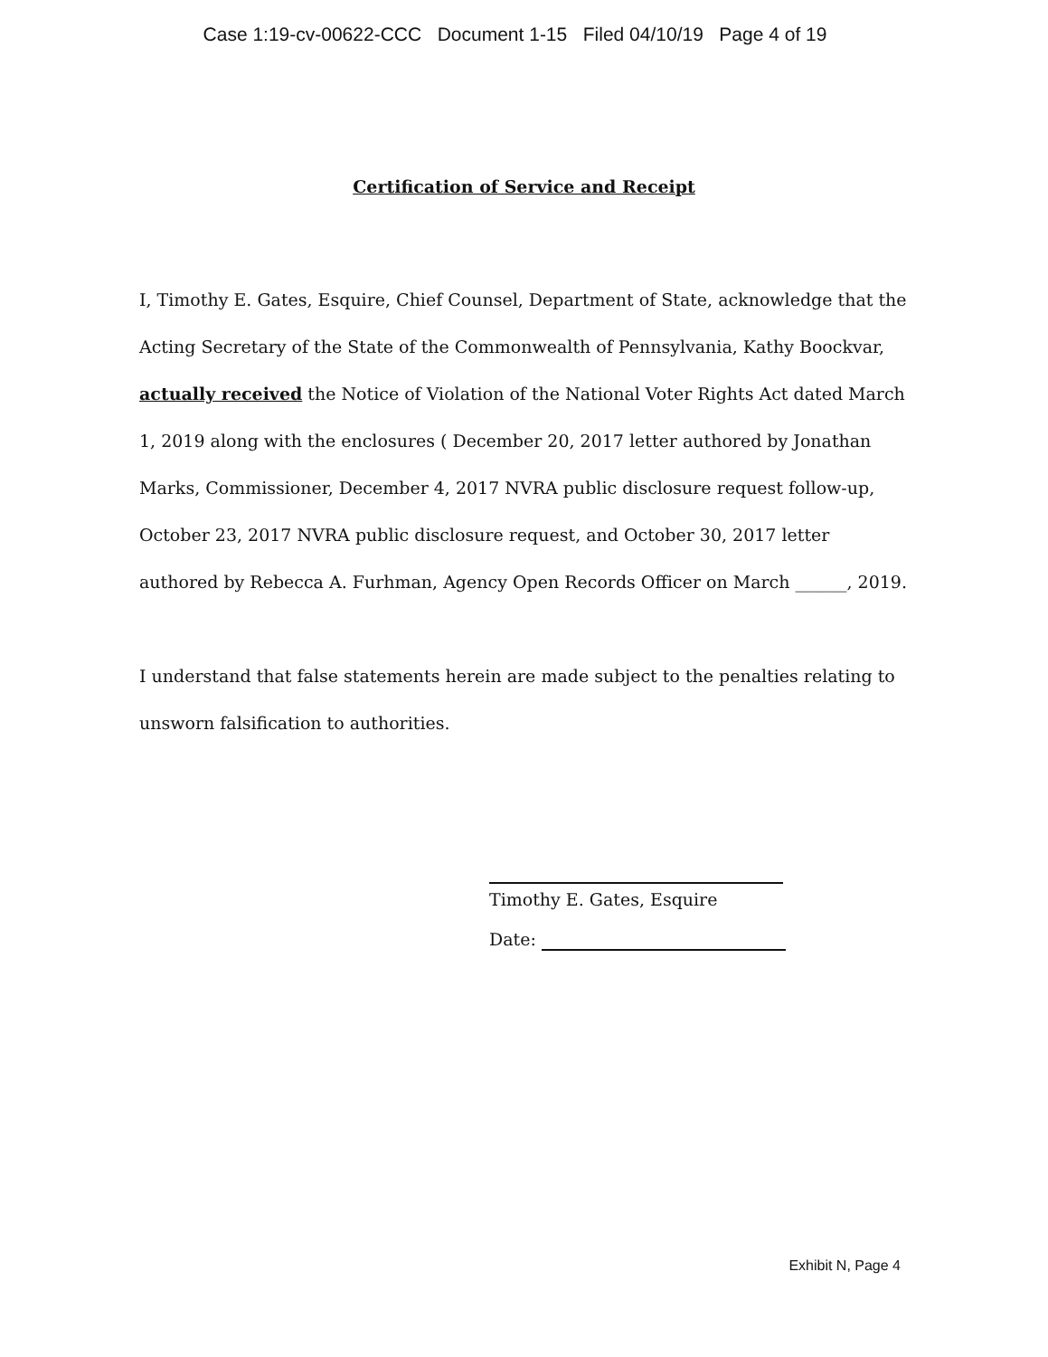Case 1:19-cv-00622-CCC Document 1-15 Filed 04/10/19 Page 4 of 19
Certification of Service and Receipt
I, Timothy E. Gates, Esquire, Chief Counsel, Department of State, acknowledge that the Acting Secretary of the State of the Commonwealth of Pennsylvania, Kathy Boockvar, actually received the Notice of Violation of the National Voter Rights Act dated March 1, 2019 along with the enclosures ( December 20, 2017 letter authored by Jonathan Marks, Commissioner, December 4, 2017 NVRA public disclosure request follow-up, October 23, 2017 NVRA public disclosure request, and October 30, 2017 letter authored by Rebecca A. Furhman, Agency Open Records Officer on March ______, 2019.
I understand that false statements herein are made subject to the penalties relating to unsworn falsification to authorities.
Timothy E. Gates, Esquire
Date:
Exhibit N, Page 4